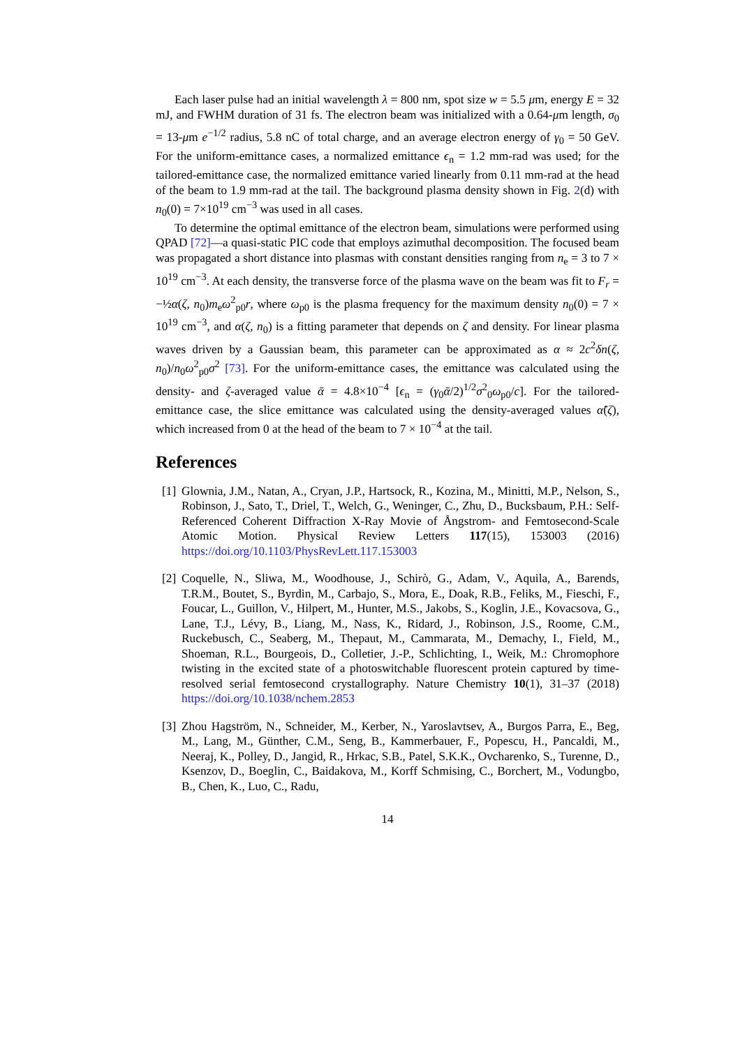Each laser pulse had an initial wavelength λ = 800 nm, spot size w = 5.5 μm, energy E = 32 mJ, and FWHM duration of 31 fs. The electron beam was initialized with a 0.64-μm length, σ<sub>0</sub> = 13-μm e<sup>−1/2</sup> radius, 5.8 nC of total charge, and an average electron energy of γ<sub>0</sub> = 50 GeV. For the uniform-emittance cases, a normalized emittance ϵ<sub>n</sub> = 1.2 mm-rad was used; for the tailored-emittance case, the normalized emittance varied linearly from 0.11 mm-rad at the head of the beam to 1.9 mm-rad at the tail. The background plasma density shown in Fig. 2(d) with n<sub>0</sub>(0) = 7×10<sup>19</sup> cm<sup>−3</sup> was used in all cases.
To determine the optimal emittance of the electron beam, simulations were performed using QPAD [72]—a quasi-static PIC code that employs azimuthal decomposition. The focused beam was propagated a short distance into plasmas with constant densities ranging from n<sub>e</sub> = 3 to 7 × 10<sup>19</sup> cm<sup>−3</sup>. At each density, the transverse force of the plasma wave on the beam was fit to F<sub>r</sub> = −½α(ζ, n<sub>0</sub>)m<sub>e</sub>ω<sup>2</sup><sub>p0</sub>r, where ω<sub>p0</sub> is the plasma frequency for the maximum density n<sub>0</sub>(0) = 7 × 10<sup>19</sup> cm<sup>−3</sup>, and α(ζ, n<sub>0</sub>) is a fitting parameter that depends on ζ and density. For linear plasma waves driven by a Gaussian beam, this parameter can be approximated as α ≈ 2c<sup>2</sup>δn(ζ, n<sub>0</sub>)/n<sub>0</sub>ω<sup>2</sup><sub>p0</sub>σ<sup>2</sup> [73]. For the uniform-emittance cases, the emittance was calculated using the density- and ζ-averaged value ᾱ = 4.8×10<sup>−4</sup> [ϵ<sub>n</sub> = (γ<sub>0</sub>ᾱ/2)<sup>1/2</sup>σ<sup>2</sup><sub>0</sub>ω<sub>p0</sub>/c]. For the tailored-emittance case, the slice emittance was calculated using the density-averaged values α̃(ζ), which increased from 0 at the head of the beam to 7 × 10<sup>−4</sup> at the tail.
References
[1] Glownia, J.M., Natan, A., Cryan, J.P., Hartsock, R., Kozina, M., Minitti, M.P., Nelson, S., Robinson, J., Sato, T., Driel, T., Welch, G., Weninger, C., Zhu, D., Bucksbaum, P.H.: Self-Referenced Coherent Diffraction X-Ray Movie of Ångstrom- and Femtosecond-Scale Atomic Motion. Physical Review Letters 117(15), 153003 (2016) https://doi.org/10.1103/PhysRevLett.117.153003
[2] Coquelle, N., Sliwa, M., Woodhouse, J., Schirò, G., Adam, V., Aquila, A., Barends, T.R.M., Boutet, S., Byrdin, M., Carbajo, S., Mora, E., Doak, R.B., Feliks, M., Fieschi, F., Foucar, L., Guillon, V., Hilpert, M., Hunter, M.S., Jakobs, S., Koglin, J.E., Kovacsova, G., Lane, T.J., Lévy, B., Liang, M., Nass, K., Ridard, J., Robinson, J.S., Roome, C.M., Ruckebusch, C., Seaberg, M., Thepaut, M., Cammarata, M., Demachy, I., Field, M., Shoeman, R.L., Bourgeois, D., Colletier, J.-P., Schlichting, I., Weik, M.: Chromophore twisting in the excited state of a photoswitchable fluorescent protein captured by time-resolved serial femtosecond crystallography. Nature Chemistry 10(1), 31–37 (2018) https://doi.org/10.1038/nchem.2853
[3] Zhou Hagström, N., Schneider, M., Kerber, N., Yaroslavtsev, A., Burgos Parra, E., Beg, M., Lang, M., Günther, C.M., Seng, B., Kammerbauer, F., Popescu, H., Pancaldi, M., Neeraj, K., Polley, D., Jangid, R., Hrkac, S.B., Patel, S.K.K., Ovcharenko, S., Turenne, D., Ksenzov, D., Boeglin, C., Baidakova, M., Korff Schmising, C., Borchert, M., Vodungbo, B., Chen, K., Luo, C., Radu,
14